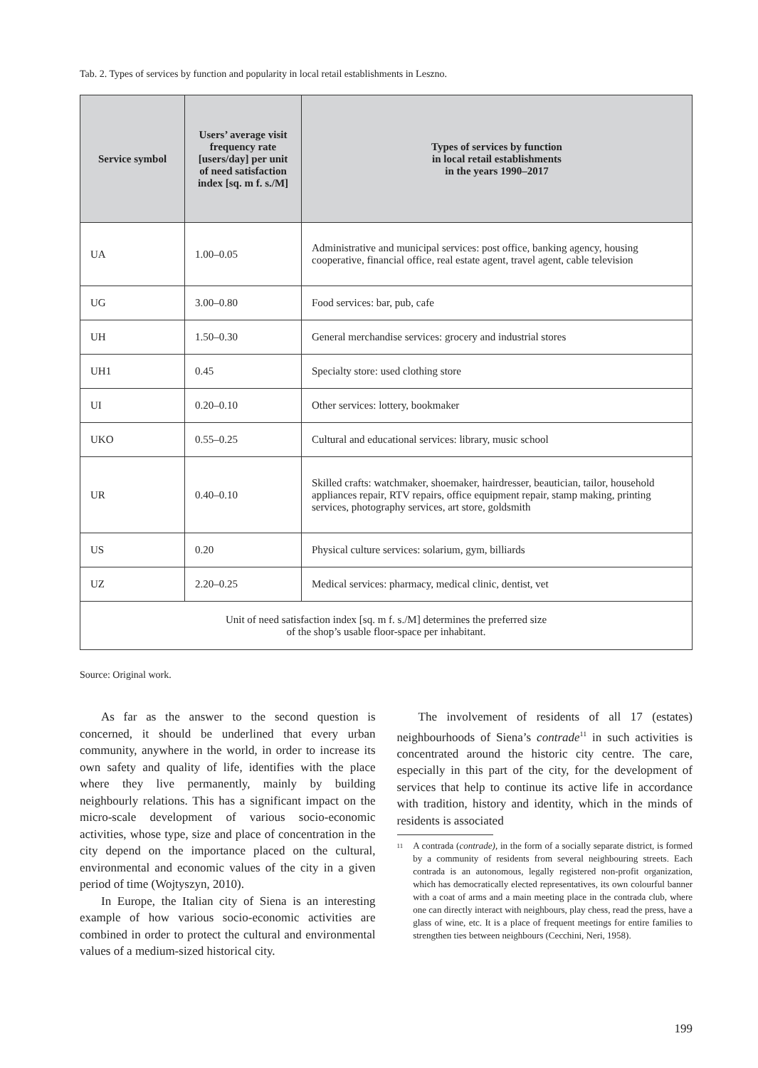Tab. 2. Types of services by function and popularity in local retail establishments in Leszno.
| Service symbol | Users’ average visit frequency rate [users/day] per unit of need satisfaction index [sq. m f. s./M] | Types of services by function in local retail establishments in the years 1990–2017 |
| --- | --- | --- |
| UA | 1.00–0.05 | Administrative and municipal services: post office, banking agency, housing cooperative, financial office, real estate agent, travel agent, cable television |
| UG | 3.00–0.80 | Food services: bar, pub, cafe |
| UH | 1.50–0.30 | General merchandise services: grocery and industrial stores |
| UH1 | 0.45 | Specialty store: used clothing store |
| UI | 0.20–0.10 | Other services: lottery, bookmaker |
| UKO | 0.55–0.25 | Cultural and educational services: library, music school |
| UR | 0.40–0.10 | Skilled crafts: watchmaker, shoemaker, hairdresser, beautician, tailor, household appliances repair, RTV repairs, office equipment repair, stamp making, printing services, photography services, art store, goldsmith |
| US | 0.20 | Physical culture services: solarium, gym, billiards |
| UZ | 2.20–0.25 | Medical services: pharmacy, medical clinic, dentist, vet |
| Unit of need satisfaction index [sq. m f. s./M] determines the preferred size of the shop’s usable floor-space per inhabitant. | | |
Source: Original work.
As far as the answer to the second question is concerned, it should be underlined that every urban community, anywhere in the world, in order to increase its own safety and quality of life, identifies with the place where they live permanently, mainly by building neighbourly relations. This has a significant impact on the micro-scale development of various socio-economic activities, whose type, size and place of concentration in the city depend on the importance placed on the cultural, environmental and economic values of the city in a given period of time (Wojtyszyn, 2010).
In Europe, the Italian city of Siena is an interesting example of how various socio-economic activities are combined in order to protect the cultural and environmental values of a medium-sized historical city.
The involvement of residents of all 17 (estates) neighbourhoods of Siena’s contrade<sup>11</sup> in such activities is concentrated around the historic city centre. The care, especially in this part of the city, for the development of services that help to continue its active life in accordance with tradition, history and identity, which in the minds of residents is associated
11 A contrada (contrade), in the form of a socially separate district, is formed by a community of residents from several neighbouring streets. Each contrada is an autonomous, legally registered non-profit organization, which has democratically elected representatives, its own colourful banner with a coat of arms and a main meeting place in the contrada club, where one can directly interact with neighbours, play chess, read the press, have a glass of wine, etc. It is a place of frequent meetings for entire families to strengthen ties between neighbours (Cecchini, Neri, 1958).
199